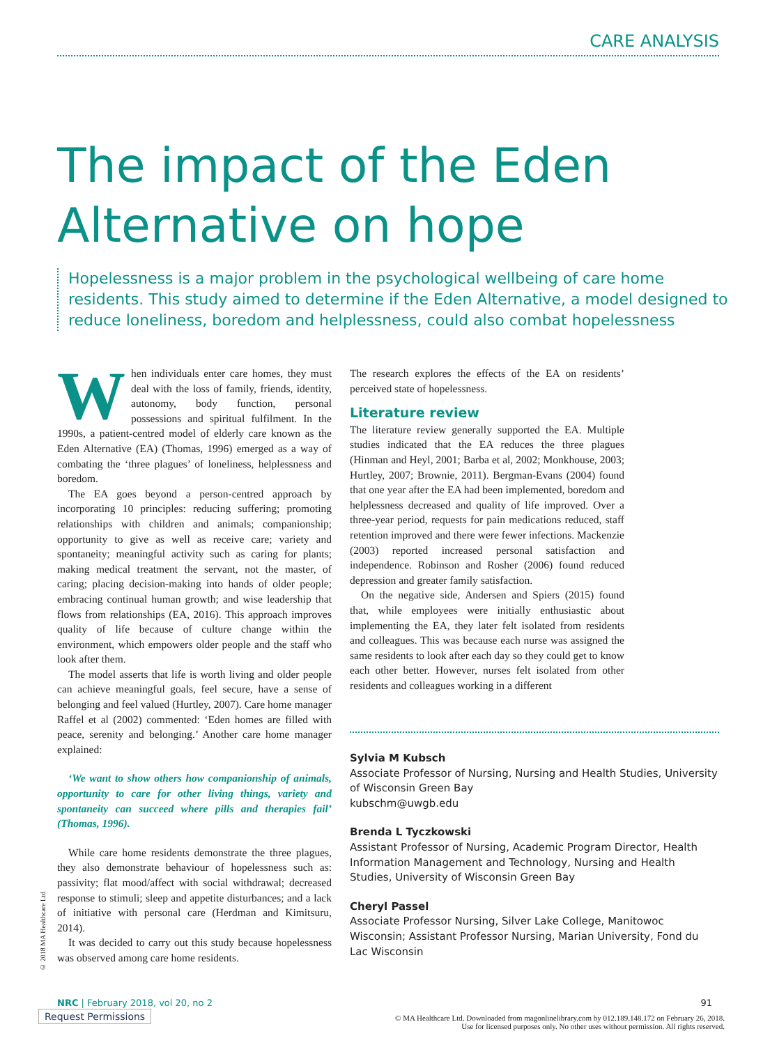CARE ANALYSIS
The impact of the Eden
Alternative on hope
Hopelessness is a major problem in the psychological wellbeing of care home residents. This study aimed to determine if the Eden Alternative, a model designed to reduce loneliness, boredom and helplessness, could also combat hopelessness
When individuals enter care homes, they must deal with the loss of family, friends, identity, autonomy, body function, personal possessions and spiritual fulfilment. In the 1990s, a patient-centred model of elderly care known as the Eden Alternative (EA) (Thomas, 1996) emerged as a way of combating the ‘three plagues’ of loneliness, helplessness and boredom.
The EA goes beyond a person-centred approach by incorporating 10 principles: reducing suffering; promoting relationships with children and animals; companionship; opportunity to give as well as receive care; variety and spontaneity; meaningful activity such as caring for plants; making medical treatment the servant, not the master, of caring; placing decision-making into hands of older people; embracing continual human growth; and wise leadership that flows from relationships (EA, 2016). This approach improves quality of life because of culture change within the environment, which empowers older people and the staff who look after them.
The model asserts that life is worth living and older people can achieve meaningful goals, feel secure, have a sense of belonging and feel valued (Hurtley, 2007). Care home manager Raffel et al (2002) commented: ‘Eden homes are filled with peace, serenity and belonging.’ Another care home manager explained:
‘We want to show others how companionship of animals, opportunity to care for other living things, variety and spontaneity can succeed where pills and therapies fail’ (Thomas, 1996).
While care home residents demonstrate the three plagues, they also demonstrate behaviour of hopelessness such as: passivity; flat mood/affect with social withdrawal; decreased response to stimuli; sleep and appetite disturbances; and a lack of initiative with personal care (Herdman and Kimitsuru, 2014).
It was decided to carry out this study because hopelessness was observed among care home residents.
The research explores the effects of the EA on residents’ perceived state of hopelessness.
Literature review
The literature review generally supported the EA. Multiple studies indicated that the EA reduces the three plagues (Hinman and Heyl, 2001; Barba et al, 2002; Monkhouse, 2003; Hurtley, 2007; Brownie, 2011). Bergman-Evans (2004) found that one year after the EA had been implemented, boredom and helplessness decreased and quality of life improved. Over a three-year period, requests for pain medications reduced, staff retention improved and there were fewer infections. Mackenzie (2003) reported increased personal satisfaction and independence. Robinson and Rosher (2006) found reduced depression and greater family satisfaction.
On the negative side, Andersen and Spiers (2015) found that, while employees were initially enthusiastic about implementing the EA, they later felt isolated from residents and colleagues. This was because each nurse was assigned the same residents to look after each day so they could get to know each other better. However, nurses felt isolated from other residents and colleagues working in a different
Sylvia M Kubsch
Associate Professor of Nursing, Nursing and Health Studies, University of Wisconsin Green Bay
kubschm@uwgb.edu
Brenda L Tyczkowski
Assistant Professor of Nursing, Academic Program Director, Health Information Management and Technology, Nursing and Health Studies, University of Wisconsin Green Bay
Cheryl Passel
Associate Professor Nursing, Silver Lake College, Manitowoc Wisconsin; Assistant Professor Nursing, Marian University, Fond du Lac Wisconsin
© 2018 MA Healthcare Ltd
NRC | February 2018, vol 20, no 2 91
Request Permissions
© MA Healthcare Ltd. Downloaded from magonlinelibrary.com by 012.189.148.172 on February 26, 2018.
Use for licensed purposes only. No other uses without permission. All rights reserved.